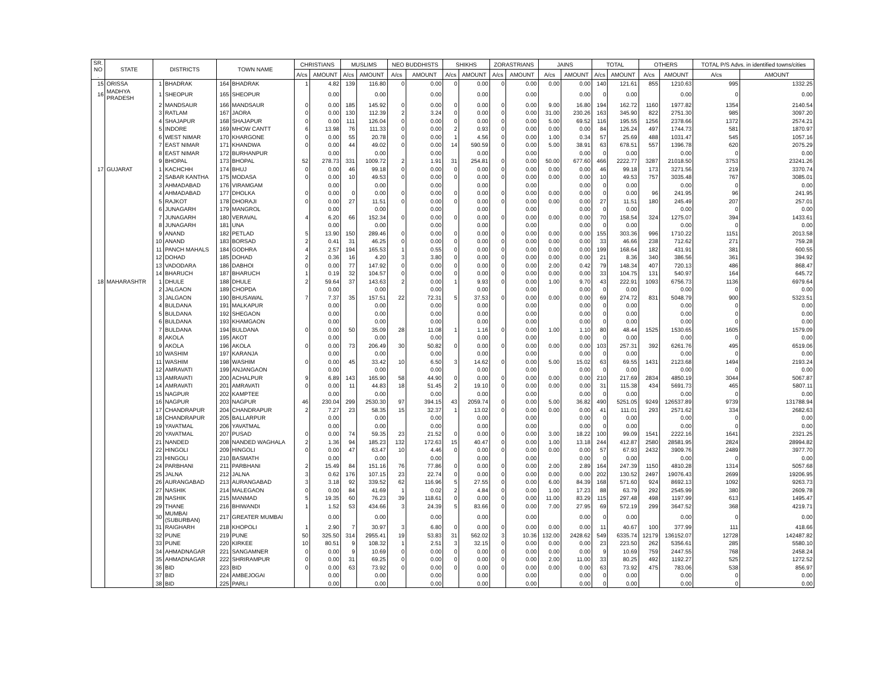| SR. NO . | STATE | DISTRICTS | | TOWN NAME | | CHRISTIANS | | MUSLIMS | | NEO BUDDHISTS | | SHIKHS | | ZORASTRIANS | | JAINS | | TOTAL | | OTHERS | | TOTAL P/S Advs. in identified towns/cities | |
| --- | --- | --- | --- | --- | --- | --- | --- | --- | --- | --- | --- | --- | --- | --- | --- | --- | --- | --- | --- | --- | --- | --- | --- |
| | | | | | | A/cs | AMOUNT | A/cs | AMOUNT | A/cs | AMOUNT | A/cs | AMOUNT | A/cs | AMOUNT | A/cs | AMOUNT | A/cs | AMOUNT | A/cs | AMOUNT | A/cs | AMOUNT |
| 15 | ORISSA | 1 | BHADRAK | 164 | BHADRAK | 1 | 4.82 | 139 | 116.80 | 0 | 0.00 | 0 | 0.00 | 0 | 0.00 | 0.00 | 0.00 | 140 | 121.61 | 855 | 1210.63 | 995 | 1332.25 |
| 16 | MADHYA PRADESH | 1 | SHEOPUR | 165 | SHEOPUR | | 0.00 | | 0.00 | | 0.00 | | 0.00 | | 0.00 | | 0.00 | 0 | 0.00 | | 0.00 | 0 | 0.00 |
| | | 2 | MANDSAUR | 166 | MANDSAUR | 0 | 0.00 | 185 | 145.92 | 0 | 0.00 | 0 | 0.00 | 0 | 0.00 | 9.00 | 16.80 | 194 | 162.72 | 1160 | 1977.82 | 1354 | 2140.54 |
| | | 3 | RATLAM | 167 | JAORA | 0 | 0.00 | 130 | 112.39 | 2 | 3.24 | 0 | 0.00 | 0 | 0.00 | 31.00 | 230.26 | 163 | 345.90 | 822 | 2751.30 | 985 | 3097.20 |
| | | 4 | SHAJAPUR | 168 | SHAJAPUR | 0 | 0.00 | 111 | 126.04 | 0 | 0.00 | 0 | 0.00 | 0 | 0.00 | 5.00 | 69.52 | 116 | 195.55 | 1256 | 2378.66 | 1372 | 2574.21 |
| | | 5 | INDORE | 169 | MHOW CANTT | 6 | 13.98 | 76 | 111.33 | 0 | 0.00 | 2 | 0.93 | 0 | 0.00 | 0.00 | 0.00 | 84 | 126.24 | 497 | 1744.73 | 581 | 1870.97 |
| | | 6 | WEST NIMAR | 170 | KHARGONE | 0 | 0.00 | 55 | 20.78 | 0 | 0.00 | 1 | 4.56 | 0 | 0.00 | 1.00 | 0.34 | 57 | 25.69 | 488 | 1031.47 | 545 | 1057.16 |
| | | 7 | EAST NIMAR | 171 | KHANDWA | 0 | 0.00 | 44 | 49.02 | 0 | 0.00 | 14 | 590.59 | 0 | 0.00 | 5.00 | 38.91 | 63 | 678.51 | 557 | 1396.78 | 620 | 2075.29 |
| | | 8 | EAST NIMAR | 172 | BURHANPUR | | 0.00 | | 0.00 | | 0.00 | | 0.00 | | 0.00 | | 0.00 | 0 | 0.00 | | 0.00 | 0 | 0.00 |
| | | 9 | BHOPAL | 173 | BHOPAL | 52 | 278.73 | 331 | 1009.72 | 2 | 1.91 | 31 | 254.81 | 0 | 0.00 | 50.00 | 677.60 | 466 | 2222.77 | 3287 | 21018.50 | 3753 | 23241.26 |
| 17 | GUJARAT | 1 | KACHCHH | 174 | BHUJ | 0 | 0.00 | 46 | 99.18 | 0 | 0.00 | 0 | 0.00 | 0 | 0.00 | 0.00 | 0.00 | 46 | 99.18 | 173 | 3271.56 | 219 | 3370.74 |
| | | 2 | SABAR KANTHA | 175 | MODASA | 0 | 0.00 | 10 | 49.53 | 0 | 0.00 | 0 | 0.00 | 0 | 0.00 | 0.00 | 0.00 | 10 | 49.53 | 757 | 3035.48 | 767 | 3085.01 |
| | | 3 | AHMADABAD | 176 | VIRAMGAM | | 0.00 | | 0.00 | | 0.00 | | 0.00 | | 0.00 | | 0.00 | 0 | 0.00 | | 0.00 | 0 | 0.00 |
| | | 4 | AHMADABAD | 177 | DHOLKA | 0 | 0.00 | 0 | 0.00 | 0 | 0.00 | 0 | 0.00 | 0 | 0.00 | 0.00 | 0.00 | 0 | 0.00 | 96 | 241.95 | 96 | 241.95 |
| | | 5 | RAJKOT | 178 | DHORAJI | 0 | 0.00 | 27 | 11.51 | 0 | 0.00 | 0 | 0.00 | 0 | 0.00 | 0.00 | 0.00 | 27 | 11.51 | 180 | 245.49 | 207 | 257.01 |
| | | 6 | JUNAGARH | 179 | MANGROL | | 0.00 | | 0.00 | | 0.00 | | 0.00 | | 0.00 | | 0.00 | 0 | 0.00 | | 0.00 | 0 | 0.00 |
| | | 7 | JUNAGARH | 180 | VERAVAL | 4 | 6.20 | 66 | 152.34 | 0 | 0.00 | 0 | 0.00 | 0 | 0.00 | 0.00 | 0.00 | 70 | 158.54 | 324 | 1275.07 | 394 | 1433.61 |
| | | 8 | JUNAGARH | 181 | UNA | | 0.00 | | 0.00 | | 0.00 | | 0.00 | | 0.00 | | 0.00 | 0 | 0.00 | | 0.00 | 0 | 0.00 |
| | | 9 | ANAND | 182 | PETLAD | 5 | 13.90 | 150 | 289.46 | 0 | 0.00 | 0 | 0.00 | 0 | 0.00 | 0.00 | 0.00 | 155 | 303.36 | 996 | 1710.22 | 1151 | 2013.58 |
| | | 10 | ANAND | 183 | BORSAD | 2 | 0.41 | 31 | 46.25 | 0 | 0.00 | 0 | 0.00 | 0 | 0.00 | 0.00 | 0.00 | 33 | 46.66 | 238 | 712.62 | 271 | 759.28 |
| | | 11 | PANCH MAHALS | 184 | GODHRA | 4 | 2.57 | 194 | 165.53 | 1 | 0.55 | 0 | 0.00 | 0 | 0.00 | 0.00 | 0.00 | 199 | 168.64 | 182 | 431.91 | 381 | 600.55 |
| | | 12 | DOHAD | 185 | DOHAD | 2 | 0.36 | 16 | 4.20 | 3 | 3.80 | 0 | 0.00 | 0 | 0.00 | 0.00 | 0.00 | 21 | 8.36 | 340 | 386.56 | 361 | 394.92 |
| | | 13 | VADODARA | 186 | DABHOI | 0 | 0.00 | 77 | 147.92 | 0 | 0.00 | 0 | 0.00 | 0 | 0.00 | 2.00 | 0.42 | 79 | 148.34 | 407 | 720.13 | 486 | 868.47 |
| | | 14 | BHARUCH | 187 | BHARUCH | 1 | 0.19 | 32 | 104.57 | 0 | 0.00 | 0 | 0.00 | 0 | 0.00 | 0.00 | 0.00 | 33 | 104.75 | 131 | 540.97 | 164 | 645.72 |
| 18 | MAHARASHTR | 1 | DHULE | 188 | DHULE | 2 | 59.64 | 37 | 143.63 | 2 | 0.00 | 1 | 9.93 | 0 | 0.00 | 1.00 | 9.70 | 43 | 222.91 | 1093 | 6756.73 | 1136 | 6979.64 |
| | | 2 | JALGAON | 189 | CHOPDA | | 0.00 | | 0.00 | | 0.00 | | 0.00 | | 0.00 | | 0.00 | 0 | 0.00 | | 0.00 | 0 | 0.00 |
| | | 3 | JALGAON | 190 | BHUSAWAL | 7 | 7.37 | 35 | 157.51 | 22 | 72.31 | 5 | 37.53 | 0 | 0.00 | 0.00 | 0.00 | 69 | 274.72 | 831 | 5048.79 | 900 | 5323.51 |
| | | 4 | BULDANA | 191 | MALKAPUR | | 0.00 | | 0.00 | | 0.00 | | 0.00 | | 0.00 | | 0.00 | 0 | 0.00 | | 0.00 | 0 | 0.00 |
| | | 5 | BULDANA | 192 | SHEGAON | | 0.00 | | 0.00 | | 0.00 | | 0.00 | | 0.00 | | 0.00 | 0 | 0.00 | | 0.00 | 0 | 0.00 |
| | | 6 | BULDANA | 193 | KHAMGAON | | 0.00 | | 0.00 | | 0.00 | | 0.00 | | 0.00 | | 0.00 | 0 | 0.00 | | 0.00 | 0 | 0.00 |
| | | 7 | BULDANA | 194 | BULDANA | 0 | 0.00 | 50 | 35.09 | 28 | 11.08 | 1 | 1.16 | 0 | 0.00 | 1.00 | 1.10 | 80 | 48.44 | 1525 | 1530.65 | 1605 | 1579.09 |
| | | 8 | AKOLA | 195 | AKOT | | 0.00 | | 0.00 | | 0.00 | | 0.00 | | 0.00 | | 0.00 | 0 | 0.00 | | 0.00 | 0 | 0.00 |
| | | 9 | AKOLA | 196 | AKOLA | 0 | 0.00 | 73 | 206.49 | 30 | 50.82 | 0 | 0.00 | 0 | 0.00 | 0.00 | 0.00 | 103 | 257.31 | 392 | 6261.76 | 495 | 6519.06 |
| | | 10 | WASHIM | 197 | KARANJA | | 0.00 | | 0.00 | | 0.00 | | 0.00 | | 0.00 | | 0.00 | 0 | 0.00 | | 0.00 | 0 | 0.00 |
| | | 11 | WASHIM | 198 | WASHIM | 0 | 0.00 | 45 | 33.42 | 10 | 6.50 | 3 | 14.62 | 0 | 0.00 | 5.00 | 15.02 | 63 | 69.55 | 1431 | 2123.68 | 1494 | 2193.24 |
| | | 12 | AMRAVATI | 199 | ANJANGAON | | 0.00 | | 0.00 | | 0.00 | | 0.00 | | 0.00 | | 0.00 | 0 | 0.00 | | 0.00 | 0 | 0.00 |
| | | 13 | AMRAVATI | 200 | ACHALPUR | 9 | 6.89 | 143 | 165.90 | 58 | 44.90 | 0 | 0.00 | 0 | 0.00 | 0.00 | 0.00 | 210 | 217.69 | 2834 | 4850.19 | 3044 | 5067.87 |
| | | 14 | AMRAVATI | 201 | AMRAVATI | 0 | 0.00 | 11 | 44.83 | 18 | 51.45 | 2 | 19.10 | 0 | 0.00 | 0.00 | 0.00 | 31 | 115.38 | 434 | 5691.73 | 465 | 5807.11 |
| | | 15 | NAGPUR | 202 | KAMPTEE | | 0.00 | | 0.00 | | 0.00 | | 0.00 | | 0.00 | | 0.00 | 0 | 0.00 | | 0.00 | 0 | 0.00 |
| | | 16 | NAGPUR | 203 | NAGPUR | 46 | 230.04 | 299 | 2530.30 | 97 | 394.15 | 43 | 2059.74 | 0 | 0.00 | 5.00 | 36.82 | 490 | 5251.05 | 9249 | 126537.89 | 9739 | 131788.94 |
| | | 17 | CHANDRAPUR | 204 | CHANDRAPUR | 2 | 7.27 | 23 | 58.35 | 15 | 32.37 | 1 | 13.02 | 0 | 0.00 | 0.00 | 0.00 | 41 | 111.01 | 293 | 2571.62 | 334 | 2682.63 |
| | | 18 | CHANDRAPUR | 205 | BALLARPUR | | 0.00 | | 0.00 | | 0.00 | | 0.00 | | 0.00 | | 0.00 | 0 | 0.00 | | 0.00 | 0 | 0.00 |
| | | 19 | YAVATMAL | 206 | YAVATMAL | | 0.00 | | 0.00 | | 0.00 | | 0.00 | | 0.00 | | 0.00 | 0 | 0.00 | | 0.00 | 0 | 0.00 |
| | | 20 | YAVATMAL | 207 | PUSAD | 0 | 0.00 | 74 | 59.35 | 23 | 21.52 | 0 | 0.00 | 0 | 0.00 | 3.00 | 18.22 | 100 | 99.09 | 1541 | 2222.16 | 1641 | 2321.25 |
| | | 21 | NANDED | 208 | NANDED WAGHALA | 2 | 1.36 | 94 | 185.23 | 132 | 172.63 | 15 | 40.47 | 0 | 0.00 | 1.00 | 13.18 | 244 | 412.87 | 2580 | 28581.95 | 2824 | 28994.82 |
| | | 22 | HINGOLI | 209 | HINGOLI | 0 | 0.00 | 47 | 63.47 | 10 | 4.46 | 0 | 0.00 | 0 | 0.00 | 0.00 | 0.00 | 57 | 67.93 | 2432 | 3909.76 | 2489 | 3977.70 |
| | | 23 | HINGOLI | 210 | BASMATH | | 0.00 | | 0.00 | | 0.00 | | 0.00 | | 0.00 | | 0.00 | 0 | 0.00 | | 0.00 | 0 | 0.00 |
| | | 24 | PARBHANI | 211 | PARBHANI | 2 | 15.49 | 84 | 151.16 | 76 | 77.86 | 0 | 0.00 | 0 | 0.00 | 2.00 | 2.89 | 164 | 247.39 | 1150 | 4810.28 | 1314 | 5057.68 |
| | | 25 | JALNA | 212 | JALNA | 3 | 0.62 | 176 | 107.15 | 23 | 22.74 | 0 | 0.00 | 0 | 0.00 | 0.00 | 0.00 | 202 | 130.52 | 2497 | 19076.43 | 2699 | 19206.95 |
| | | 26 | AURANGABAD | 213 | AURANGABAD | 3 | 3.18 | 92 | 339.52 | 62 | 116.96 | 5 | 27.55 | 0 | 0.00 | 6.00 | 84.39 | 168 | 571.60 | 924 | 8692.13 | 1092 | 9263.73 |
| | | 27 | NASHIK | 214 | MALEGAON | 0 | 0.00 | 84 | 41.69 | 1 | 0.02 | 2 | 4.84 | 0 | 0.00 | 1.00 | 17.23 | 88 | 63.79 | 292 | 2545.99 | 380 | 2609.78 |
| | | 28 | NASHIK | 215 | MANMAD | 5 | 19.35 | 60 | 76.23 | 39 | 118.61 | 0 | 0.00 | 0 | 0.00 | 11.00 | 83.29 | 115 | 297.48 | 498 | 1197.99 | 613 | 1495.47 |
| | | 29 | THANE | 216 | BHIWANDI | 1 | 1.52 | 53 | 434.66 | 3 | 24.39 | 5 | 83.66 | 0 | 0.00 | 7.00 | 27.95 | 69 | 572.19 | 299 | 3647.52 | 368 | 4219.71 |
| | | 30 | MUMBAI (SUBURBAN) | 217 | GREATER MUMBAI | | 0.00 | | 0.00 | | 0.00 | | 0.00 | | 0.00 | | 0.00 | 0 | 0.00 | | 0.00 | 0 | 0.00 |
| | | 31 | RAIGHARH | 218 | KHOPOLI | 1 | 2.90 | 7 | 30.97 | 3 | 6.80 | 0 | 0.00 | 0 | 0.00 | 0.00 | 0.00 | 11 | 40.67 | 100 | 377.99 | 111 | 418.66 |
| | | 32 | PUNE | 219 | PUNE | 50 | 325.50 | 314 | 2955.41 | 19 | 53.83 | 31 | 562.02 | 3 | 10.36 | 132.00 | 2428.62 | 549 | 6335.74 | 12179 | 136152.07 | 12728 | 142487.82 |
| | | 33 | PUNE | 220 | KIRKEE | 10 | 80.51 | 9 | 108.32 | 1 | 2.51 | 3 | 32.15 | 0 | 0.00 | 0.00 | 0.00 | 23 | 223.50 | 262 | 5356.61 | 285 | 5580.10 |
| | | 34 | AHMADNAGAR | 221 | SANGAMNER | 0 | 0.00 | 9 | 10.69 | 0 | 0.00 | 0 | 0.00 | 0 | 0.00 | 0.00 | 0.00 | 9 | 10.69 | 759 | 2447.55 | 768 | 2458.24 |
| | | 35 | AHMADNAGAR | 222 | SHRIRAMPUR | 0 | 0.00 | 31 | 69.25 | 0 | 0.00 | 0 | 0.00 | 0 | 0.00 | 2.00 | 11.00 | 33 | 80.25 | 492 | 1192.27 | 525 | 1272.52 |
| | | 36 | BID | 223 | BID | 0 | 0.00 | 63 | 73.92 | 0 | 0.00 | 0 | 0.00 | 0 | 0.00 | 0.00 | 0.00 | 63 | 73.92 | 475 | 783.06 | 538 | 856.97 |
| | | 37 | BID | 224 | AMBEJOGAI | | 0.00 | | 0.00 | | 0.00 | | 0.00 | | 0.00 | | 0.00 | 0 | 0.00 | | 0.00 | 0 | 0.00 |
| | | 38 | BID | 225 | PARLI | | 0.00 | | 0.00 | | 0.00 | | 0.00 | | 0.00 | | 0.00 | 0 | 0.00 | | 0.00 | 0 | 0.00 |